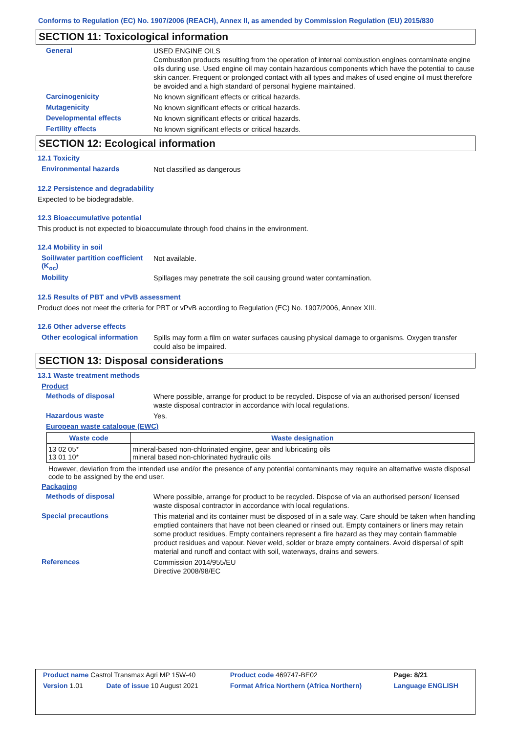Conforms to Regulation (EC) No. 1907/2006 (REACH), Annex II, as amended by Commission Regulation (EU) 2015/830
SECTION 11: Toxicological information
General
USED ENGINE OILS
Combustion products resulting from the operation of internal combustion engines contaminate engine oils during use. Used engine oil may contain hazardous components which have the potential to cause skin cancer. Frequent or prolonged contact with all types and makes of used engine oil must therefore be avoided and a high standard of personal hygiene maintained.
Carcinogenicity
No known significant effects or critical hazards.
Mutagenicity
No known significant effects or critical hazards.
Developmental effects
No known significant effects or critical hazards.
Fertility effects
No known significant effects or critical hazards.
SECTION 12: Ecological information
12.1 Toxicity
Environmental hazards
Not classified as dangerous
12.2 Persistence and degradability
Expected to be biodegradable.
12.3 Bioaccumulative potential
This product is not expected to bioaccumulate through food chains in the environment.
12.4 Mobility in soil
Soil/water partition coefficient (K<sub>oc</sub>)
Not available.
Mobility
Spillages may penetrate the soil causing ground water contamination.
12.5 Results of PBT and vPvB assessment
Product does not meet the criteria for PBT or vPvB according to Regulation (EC) No. 1907/2006, Annex XIII.
12.6 Other adverse effects
Other ecological information
Spills may form a film on water surfaces causing physical damage to organisms. Oxygen transfer could also be impaired.
SECTION 13: Disposal considerations
13.1 Waste treatment methods
Product
Methods of disposal
Where possible, arrange for product to be recycled. Dispose of via an authorised person/ licensed waste disposal contractor in accordance with local regulations.
Hazardous waste
Yes.
European waste catalogue (EWC)
| Waste code | Waste designation |
| --- | --- |
| 13 02 05* 13 01 10* | mineral-based non-chlorinated engine, gear and lubricating oils mineral based non-chlorinated hydraulic oils |
However, deviation from the intended use and/or the presence of any potential contaminants may require an alternative waste disposal code to be assigned by the end user.
Packaging
Methods of disposal
Where possible, arrange for product to be recycled. Dispose of via an authorised person/ licensed waste disposal contractor in accordance with local regulations.
Special precautions
This material and its container must be disposed of in a safe way. Care should be taken when handling emptied containers that have not been cleaned or rinsed out. Empty containers or liners may retain some product residues. Empty containers represent a fire hazard as they may contain flammable product residues and vapour. Never weld, solder or braze empty containers. Avoid dispersal of spilt material and runoff and contact with soil, waterways, drains and sewers.
References
Commission 2014/955/EU
Directive 2008/98/EC
| Product name Castrol Transmax Agri MP 15W-40 | | Product code 469747-BE02 | Page: 8/21 |
| Version 1.01 | Date of issue 10 August 2021 | Format Africa Northern (Africa Northern) | Language ENGLISH |